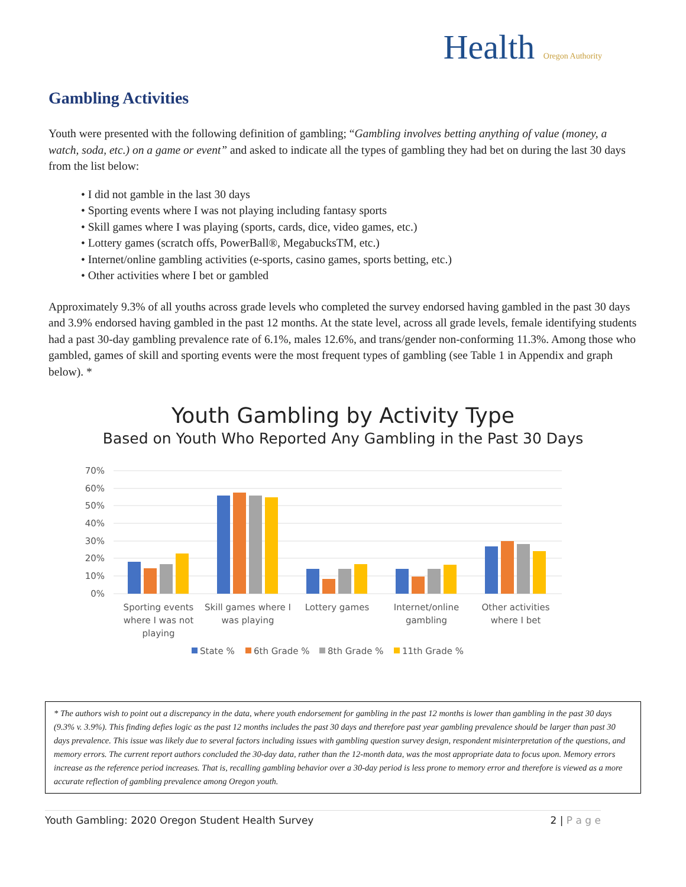Health Oregon Authority
Gambling Activities
Youth were presented with the following definition of gambling; “Gambling involves betting anything of value (money, a watch, soda, etc.) on a game or event” and asked to indicate all the types of gambling they had bet on during the last 30 days from the list below:
• I did not gamble in the last 30 days
• Sporting events where I was not playing including fantasy sports
• Skill games where I was playing (sports, cards, dice, video games, etc.)
• Lottery games (scratch offs, PowerBall®, MegabucksTM, etc.)
• Internet/online gambling activities (e-sports, casino games, sports betting, etc.)
• Other activities where I bet or gambled
Approximately 9.3% of all youths across grade levels who completed the survey endorsed having gambled in the past 30 days and 3.9% endorsed having gambled in the past 12 months. At the state level, across all grade levels, female identifying students had a past 30-day gambling prevalence rate of 6.1%, males 12.6%, and trans/gender non-conforming 11.3%. Among those who gambled, games of skill and sporting events were the most frequent types of gambling (see Table 1 in Appendix and graph below). *
Youth Gambling by Activity Type
Based on Youth Who Reported Any Gambling in the Past 30 Days
70%
60%
50%
40%
30%
20%
10%
0%
Sporting events
where I was not
playing
Skill games where I
was playing
Lottery games
Internet/online
gambling
Other activities
where I bet
State %
6th Grade %
8th Grade %
11th Grade %
* The authors wish to point out a discrepancy in the data, where youth endorsement for gambling in the past 12 months is lower than gambling in the past 30 days (9.3% v. 3.9%). This finding defies logic as the past 12 months includes the past 30 days and therefore past year gambling prevalence should be larger than past 30 days prevalence. This issue was likely due to several factors including issues with gambling question survey design, respondent misinterpretation of the questions, and memory errors. The current report authors concluded the 30-day data, rather than the 12-month data, was the most appropriate data to focus upon. Memory errors increase as the reference period increases. That is, recalling gambling behavior over a 30-day period is less prone to memory error and therefore is viewed as a more accurate reflection of gambling prevalence among Oregon youth.
Youth Gambling: 2020 Oregon Student Health Survey 2 | P a g e